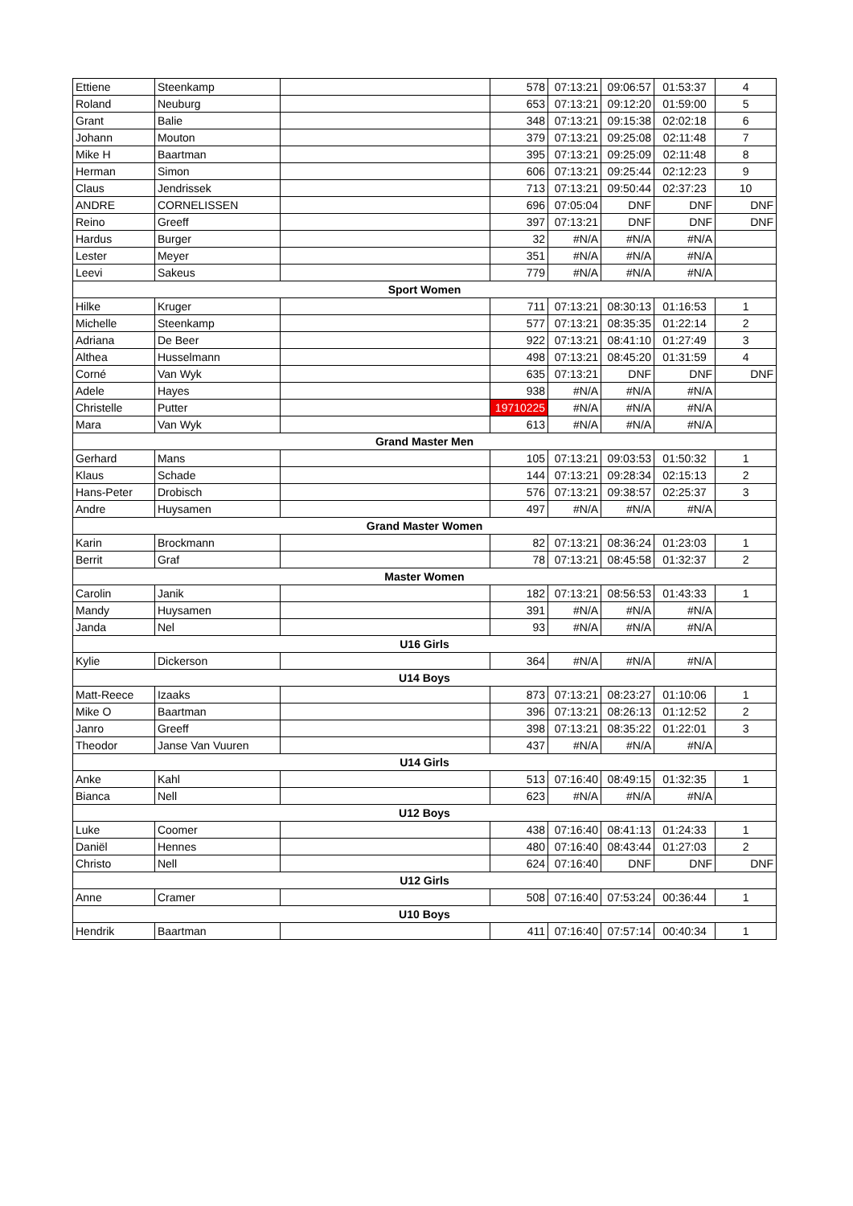| Ettiene | Steenkamp | | 578 | 07:13:21 | 09:06:57 | 01:53:37 | 4 |
| Roland | Neuburg | | 653 | 07:13:21 | 09:12:20 | 01:59:00 | 5 |
| Grant | Balie | | 348 | 07:13:21 | 09:15:38 | 02:02:18 | 6 |
| Johann | Mouton | | 379 | 07:13:21 | 09:25:08 | 02:11:48 | 7 |
| Mike H | Baartman | | 395 | 07:13:21 | 09:25:09 | 02:11:48 | 8 |
| Herman | Simon | | 606 | 07:13:21 | 09:25:44 | 02:12:23 | 9 |
| Claus | Jendrissek | | 713 | 07:13:21 | 09:50:44 | 02:37:23 | 10 |
| ANDRE | CORNELISSEN | | 696 | 07:05:04 | DNF | DNF | DNF |
| Reino | Greeff | | 397 | 07:13:21 | DNF | DNF | DNF |
| Hardus | Burger | | 32 | #N/A | #N/A | #N/A | |
| Lester | Meyer | | 351 | #N/A | #N/A | #N/A | |
| Leevi | Sakeus | | 779 | #N/A | #N/A | #N/A | |
| Sport Women | | | | | | | |
| Hilke | Kruger | | 711 | 07:13:21 | 08:30:13 | 01:16:53 | 1 |
| Michelle | Steenkamp | | 577 | 07:13:21 | 08:35:35 | 01:22:14 | 2 |
| Adriana | De Beer | | 922 | 07:13:21 | 08:41:10 | 01:27:49 | 3 |
| Althea | Husselmann | | 498 | 07:13:21 | 08:45:20 | 01:31:59 | 4 |
| Corné | Van Wyk | | 635 | 07:13:21 | DNF | DNF | DNF |
| Adele | Hayes | | 938 | #N/A | #N/A | #N/A | |
| Christelle | Putter | | 19710225 | #N/A | #N/A | #N/A | |
| Mara | Van Wyk | | 613 | #N/A | #N/A | #N/A | |
| Grand Master Men | | | | | | | |
| Gerhard | Mans | | 105 | 07:13:21 | 09:03:53 | 01:50:32 | 1 |
| Klaus | Schade | | 144 | 07:13:21 | 09:28:34 | 02:15:13 | 2 |
| Hans-Peter | Drobisch | | 576 | 07:13:21 | 09:38:57 | 02:25:37 | 3 |
| Andre | Huysamen | | 497 | #N/A | #N/A | #N/A | |
| Grand Master Women | | | | | | | |
| Karin | Brockmann | | 82 | 07:13:21 | 08:36:24 | 01:23:03 | 1 |
| Berrit | Graf | | 78 | 07:13:21 | 08:45:58 | 01:32:37 | 2 |
| Master Women | | | | | | | |
| Carolin | Janik | | 182 | 07:13:21 | 08:56:53 | 01:43:33 | 1 |
| Mandy | Huysamen | | 391 | #N/A | #N/A | #N/A | |
| Janda | Nel | | 93 | #N/A | #N/A | #N/A | |
| U16 Girls | | | | | | | |
| Kylie | Dickerson | | 364 | #N/A | #N/A | #N/A | |
| U14 Boys | | | | | | | |
| Matt-Reece | Izaaks | | 873 | 07:13:21 | 08:23:27 | 01:10:06 | 1 |
| Mike O | Baartman | | 396 | 07:13:21 | 08:26:13 | 01:12:52 | 2 |
| Janro | Greeff | | 398 | 07:13:21 | 08:35:22 | 01:22:01 | 3 |
| Theodor | Janse Van Vuuren | | 437 | #N/A | #N/A | #N/A | |
| U14 Girls | | | | | | | |
| Anke | Kahl | | 513 | 07:16:40 | 08:49:15 | 01:32:35 | 1 |
| Bianca | Nell | | 623 | #N/A | #N/A | #N/A | |
| U12 Boys | | | | | | | |
| Luke | Coomer | | 438 | 07:16:40 | 08:41:13 | 01:24:33 | 1 |
| Daniël | Hennes | | 480 | 07:16:40 | 08:43:44 | 01:27:03 | 2 |
| Christo | Nell | | 624 | 07:16:40 | DNF | DNF | DNF |
| U12 Girls | | | | | | | |
| Anne | Cramer | | 508 | 07:16:40 | 07:53:24 | 00:36:44 | 1 |
| U10 Boys | | | | | | | |
| Hendrik | Baartman | | 411 | 07:16:40 | 07:57:14 | 00:40:34 | 1 |